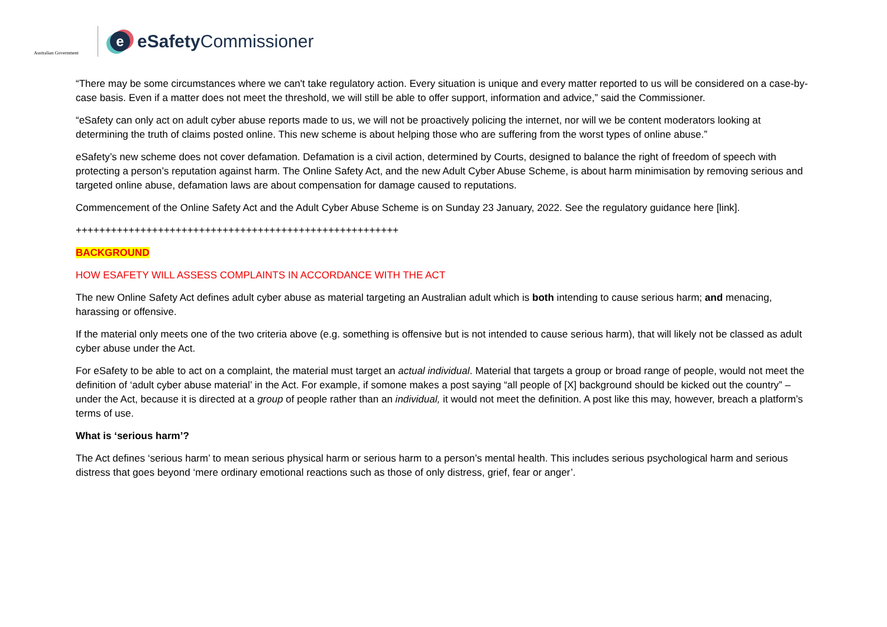Australian Government
e
eSafety Commissioner
“There may be some circumstances where we can't take regulatory action. Every situation is unique and every matter reported to us will be considered on a case-by-case basis. Even if a matter does not meet the threshold, we will still be able to offer support, information and advice,” said the Commissioner.
“eSafety can only act on adult cyber abuse reports made to us, we will not be proactively policing the internet, nor will we be content moderators looking at determining the truth of claims posted online. This new scheme is about helping those who are suffering from the worst types of online abuse.”
eSafety’s new scheme does not cover defamation. Defamation is a civil action, determined by Courts, designed to balance the right of freedom of speech with protecting a person’s reputation against harm. The Online Safety Act, and the new Adult Cyber Abuse Scheme, is about harm minimisation by removing serious and targeted online abuse, defamation laws are about compensation for damage caused to reputations.
Commencement of the Online Safety Act and the Adult Cyber Abuse Scheme is on Sunday 23 January, 2022. See the regulatory guidance here [link].
+++++++++++++++++++++++++++++++++++++++++++++++++++++++
BACKGROUND
HOW ESAFETY WILL ASSESS COMPLAINTS IN ACCORDANCE WITH THE ACT
The new Online Safety Act defines adult cyber abuse as material targeting an Australian adult which is both intending to cause serious harm; and menacing, harassing or offensive.
If the material only meets one of the two criteria above (e.g. something is offensive but is not intended to cause serious harm), that will likely not be classed as adult cyber abuse under the Act.
For eSafety to be able to act on a complaint, the material must target an actual individual. Material that targets a group or broad range of people, would not meet the definition of ‘adult cyber abuse material’ in the Act. For example, if somone makes a post saying “all people of [X] background should be kicked out the country” – under the Act, because it is directed at a group of people rather than an individual, it would not meet the definition. A post like this may, however, breach a platform’s terms of use.
What is ‘serious harm’?
The Act defines ‘serious harm’ to mean serious physical harm or serious harm to a person’s mental health. This includes serious psychological harm and serious distress that goes beyond ‘mere ordinary emotional reactions such as those of only distress, grief, fear or anger’.